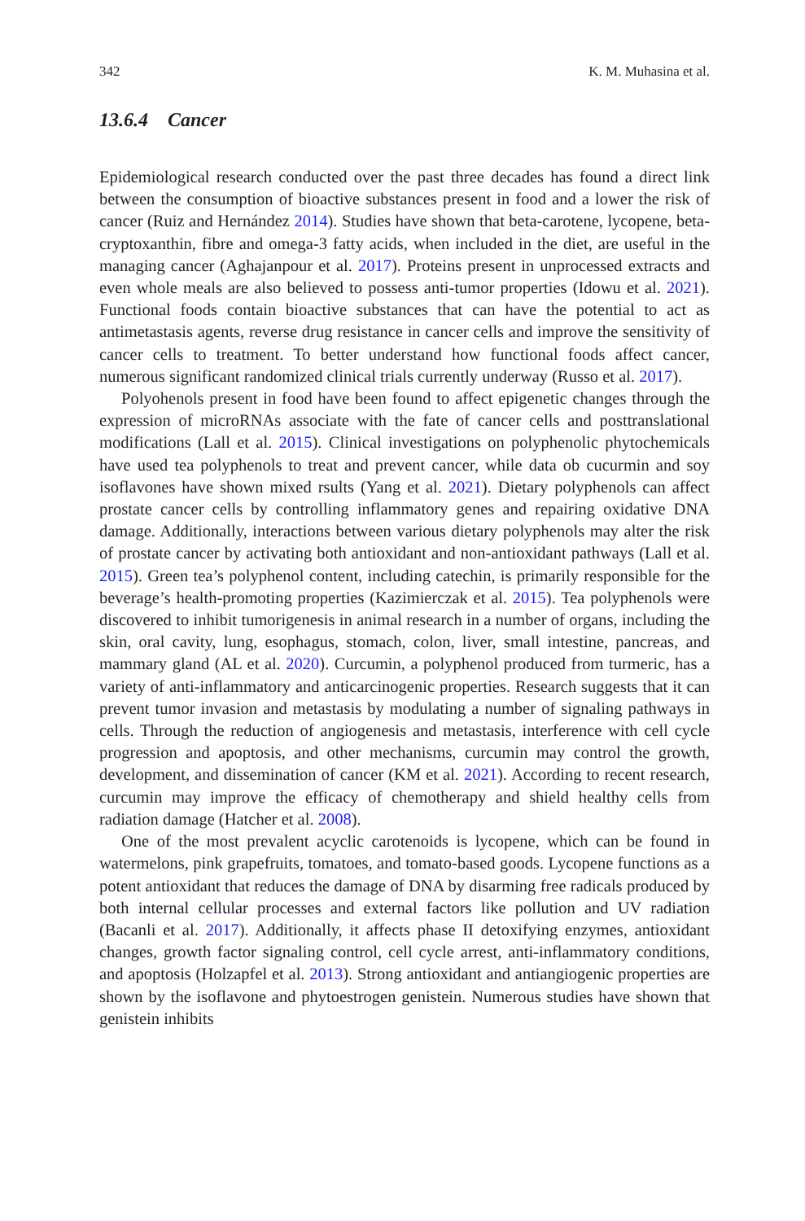342 K. M. Muhasina et al.
13.6.4 Cancer
Epidemiological research conducted over the past three decades has found a direct link between the consumption of bioactive substances present in food and a lower the risk of cancer (Ruiz and Hernández 2014). Studies have shown that beta-carotene, lycopene, beta-cryptoxanthin, fibre and omega-3 fatty acids, when included in the diet, are useful in the managing cancer (Aghajanpour et al. 2017). Proteins present in unprocessed extracts and even whole meals are also believed to possess anti-tumor properties (Idowu et al. 2021). Functional foods contain bioactive substances that can have the potential to act as antimetastasis agents, reverse drug resistance in cancer cells and improve the sensitivity of cancer cells to treatment. To better understand how functional foods affect cancer, numerous significant randomized clinical trials currently underway (Russo et al. 2017).
Polyohenols present in food have been found to affect epigenetic changes through the expression of microRNAs associate with the fate of cancer cells and posttranslational modifications (Lall et al. 2015). Clinical investigations on polyphenolic phytochemicals have used tea polyphenols to treat and prevent cancer, while data ob cucurmin and soy isoflavones have shown mixed rsults (Yang et al. 2021). Dietary polyphenols can affect prostate cancer cells by controlling inflammatory genes and repairing oxidative DNA damage. Additionally, interactions between various dietary polyphenols may alter the risk of prostate cancer by activating both antioxidant and non-antioxidant pathways (Lall et al. 2015). Green tea’s polyphenol content, including catechin, is primarily responsible for the beverage’s health-promoting properties (Kazimierczak et al. 2015). Tea polyphenols were discovered to inhibit tumorigenesis in animal research in a number of organs, including the skin, oral cavity, lung, esophagus, stomach, colon, liver, small intestine, pancreas, and mammary gland (AL et al. 2020). Curcumin, a polyphenol produced from turmeric, has a variety of anti-inflammatory and anticarcinogenic properties. Research suggests that it can prevent tumor invasion and metastasis by modulating a number of signaling pathways in cells. Through the reduction of angiogenesis and metastasis, interference with cell cycle progression and apoptosis, and other mechanisms, curcumin may control the growth, development, and dissemination of cancer (KM et al. 2021). According to recent research, curcumin may improve the efficacy of chemotherapy and shield healthy cells from radiation damage (Hatcher et al. 2008).
One of the most prevalent acyclic carotenoids is lycopene, which can be found in watermelons, pink grapefruits, tomatoes, and tomato-based goods. Lycopene functions as a potent antioxidant that reduces the damage of DNA by disarming free radicals produced by both internal cellular processes and external factors like pollution and UV radiation (Bacanli et al. 2017). Additionally, it affects phase II detoxifying enzymes, antioxidant changes, growth factor signaling control, cell cycle arrest, anti-inflammatory conditions, and apoptosis (Holzapfel et al. 2013). Strong antioxidant and antiangiogenic properties are shown by the isoflavone and phytoestrogen genistein. Numerous studies have shown that genistein inhibits